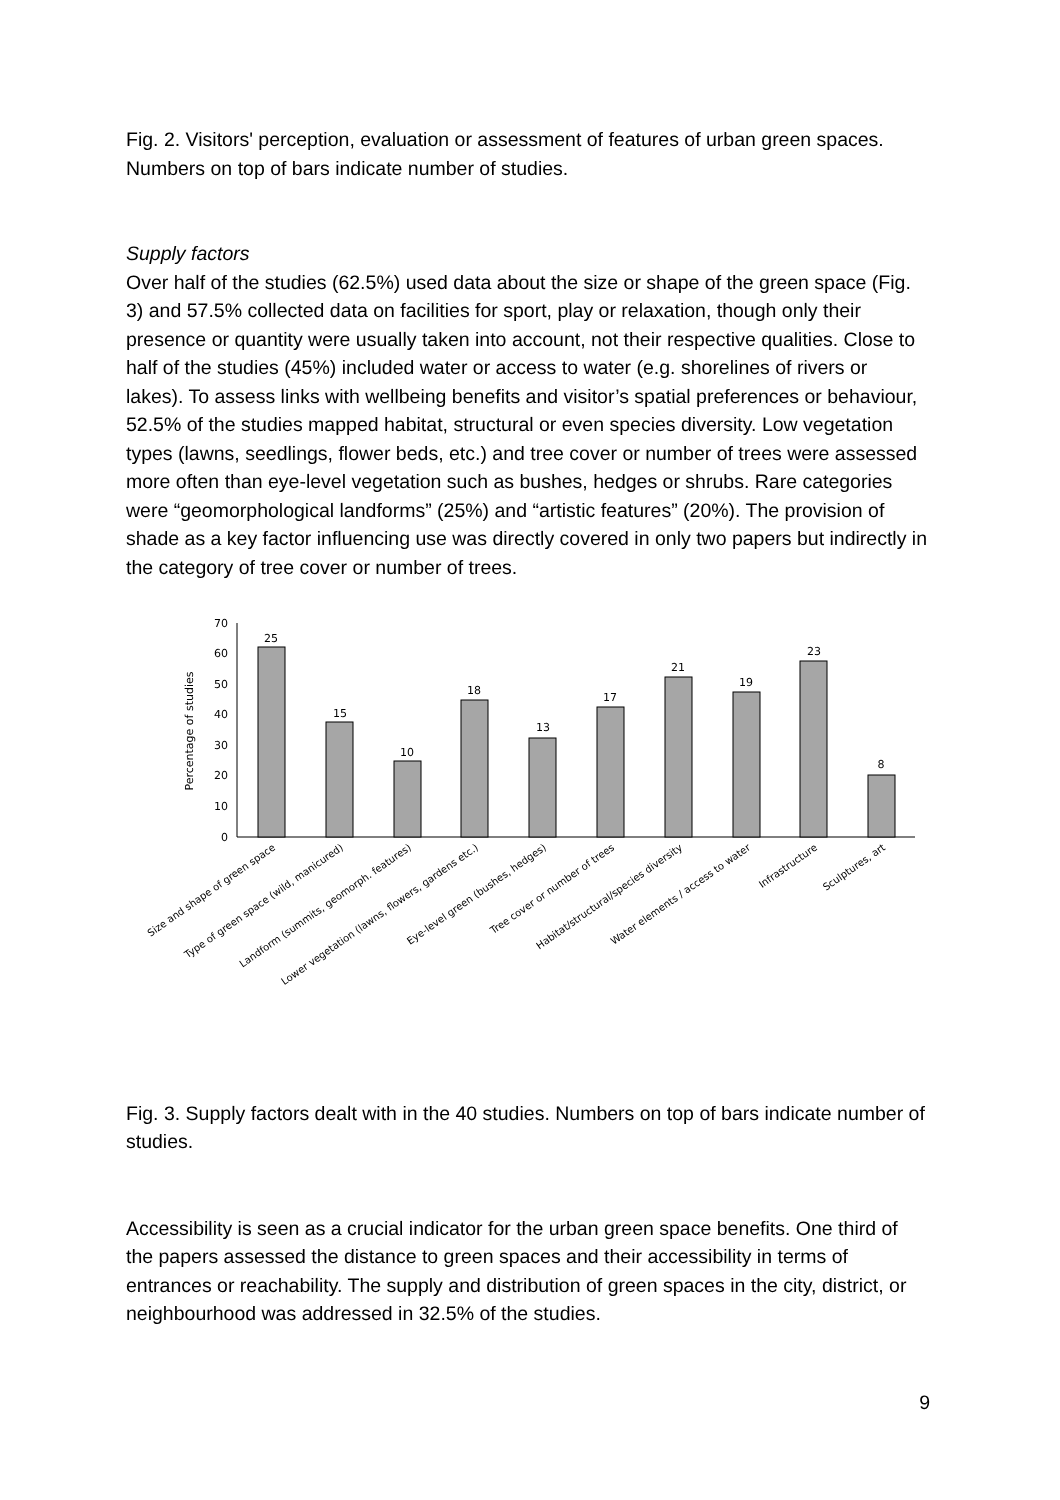Fig. 2. Visitors' perception, evaluation or assessment of features of urban green spaces. Numbers on top of bars indicate number of studies.
Supply factors
Over half of the studies (62.5%) used data about the size or shape of the green space (Fig. 3) and 57.5% collected data on facilities for sport, play or relaxation, though only their presence or quantity were usually taken into account, not their respective qualities. Close to half of the studies (45%) included water or access to water (e.g. shorelines of rivers or lakes). To assess links with wellbeing benefits and visitor’s spatial preferences or behaviour, 52.5% of the studies mapped habitat, structural or even species diversity. Low vegetation types (lawns, seedlings, flower beds, etc.) and tree cover or number of trees were assessed more often than eye-level vegetation such as bushes, hedges or shrubs. Rare categories were “geomorphological landforms” (25%) and “artistic features” (20%). The provision of shade as a key factor influencing use was directly covered in only two papers but indirectly in the category of tree cover or number of trees.
0
10
20
30
40
50
60
70
Percentage of studies
25
15
10
18
13
17
21
19
23
8
Size and shape of green space
Type of green space (wild, manicured)
Landform (summits, geomorph. features)
Lower vegetation (lawns, flowers, gardens etc.)
Eye-level green (bushes, hedges)
Tree cover or number of trees
Habitat/structural/species diversity
Water elements / access to water
Infrastructure
Sculptures, art
Fig. 3. Supply factors dealt with in the 40 studies. Numbers on top of bars indicate number of studies.
Accessibility is seen as a crucial indicator for the urban green space benefits. One third of the papers assessed the distance to green spaces and their accessibility in terms of entrances or reachability. The supply and distribution of green spaces in the city, district, or neighbourhood was addressed in 32.5% of the studies.
9